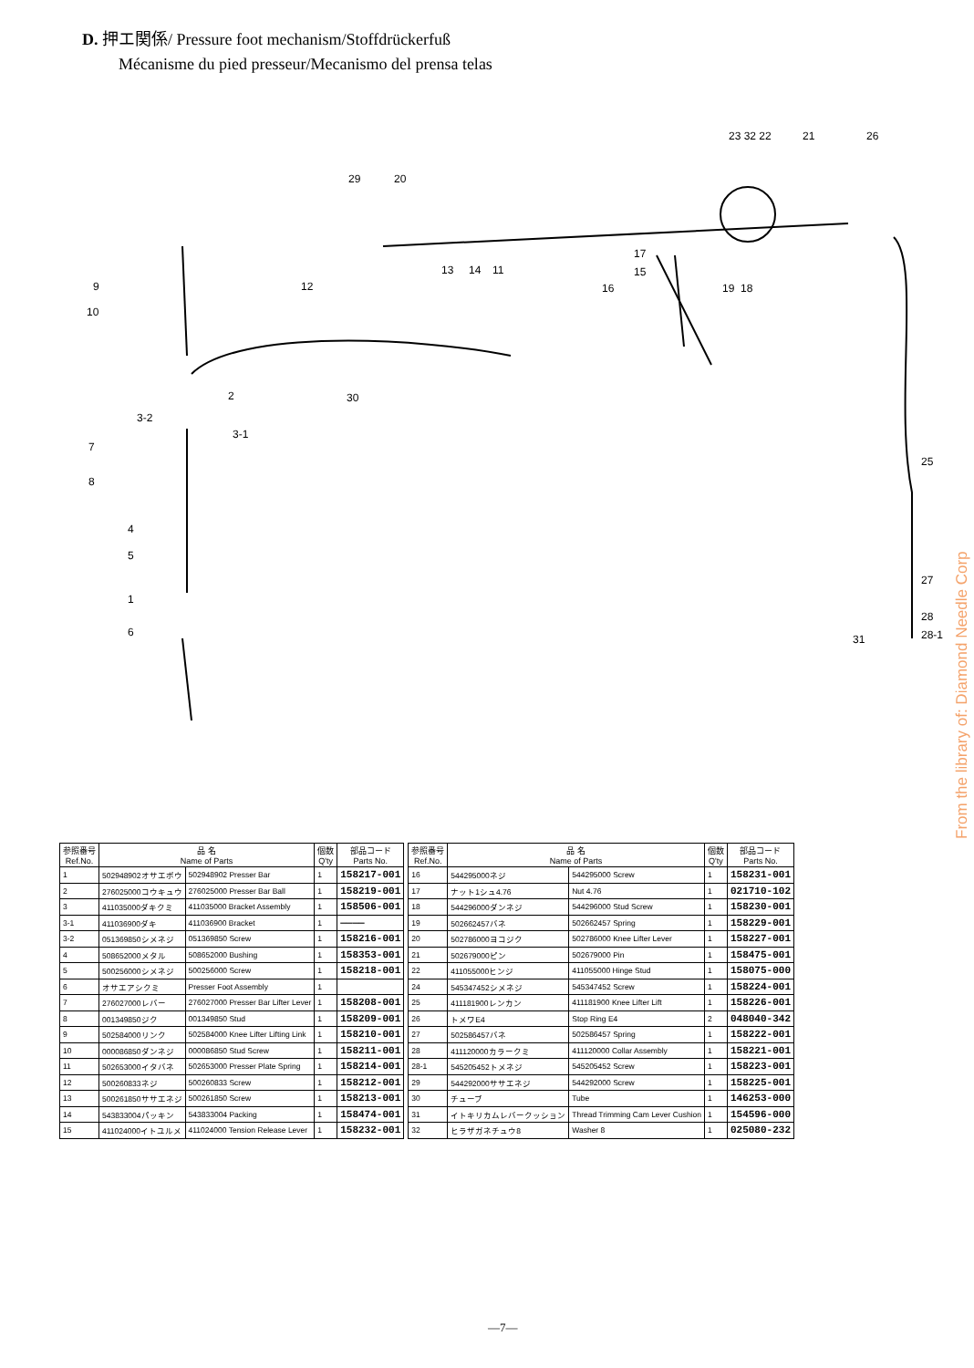D. 押エ関係/ Pressure foot mechanism/Stoffdrückerfuß
Mécanisme du pied presseur/Mecanismo del prensa telas
9
10
12
30
3-2
3-1
7
8
4
5
1
6
2
29
20
13
14
11
16
17
15
19
18
23 32 22
21
26
25
27
28
28-1
31
| 参照番号 Ref.No. | 品 名 Name of Parts | | 個数 Q'ty | 部品コード Parts No. |
| --- | --- | --- | --- | --- |
| 1 | 502948902オサエボウ | 502948902 Presser Bar | 1 | 158217-001 |
| 2 | 276025000コウキュウ | 276025000 Presser Bar Ball | 1 | 158219-001 |
| 3 | 411035000ダキクミ | 411035000 Bracket Assembly | 1 | 158506-001 |
| 3-1 | 411036900ダキ | 411036900 Bracket | 1 | ———— |
| 3-2 | 051369850シメネジ | 051369850 Screw | 1 | 158216-001 |
| 4 | 508652000メタル | 508652000 Bushing | 1 | 158353-001 |
| 5 | 500256000シメネジ | 500256000 Screw | 1 | 158218-001 |
| 6 | オサエアシクミ | Presser Foot Assembly | 1 | |
| 7 | 276027000レバー | 276027000 Presser Bar Lifter Lever | 1 | 158208-001 |
| 8 | 001349850ジク | 001349850 Stud | 1 | 158209-001 |
| 9 | 502584000リンク | 502584000 Knee Lifter Lifting Link | 1 | 158210-001 |
| 10 | 000086850ダンネジ | 000086850 Stud Screw | 1 | 158211-001 |
| 11 | 502653000イタバネ | 502653000 Presser Plate Spring | 1 | 158214-001 |
| 12 | 500260833ネジ | 500260833 Screw | 1 | 158212-001 |
| 13 | 500261850ササエネジ | 500261850 Screw | 1 | 158213-001 |
| 14 | 543833004パッキン | 543833004 Packing | 1 | 158474-001 |
| 15 | 411024000イトユルメ | 411024000 Tension Release Lever | 1 | 158232-001 |
| 参照番号 Ref.No. | 品 名 Name of Parts | | 個数 Q'ty | 部品コード Parts No. |
| --- | --- | --- | --- | --- |
| 16 | 544295000ネジ | 544295000 Screw | 1 | 158231-001 |
| 17 | ナット1シュ4.76 | Nut 4.76 | 1 | 021710-102 |
| 18 | 544296000ダンネジ | 544296000 Stud Screw | 1 | 158230-001 |
| 19 | 502662457バネ | 502662457 Spring | 1 | 158229-001 |
| 20 | 502786000ヨコジク | 502786000 Knee Lifter Lever | 1 | 158227-001 |
| 21 | 502679000ピン | 502679000 Pin | 1 | 158475-001 |
| 22 | 411055000ヒンジ | 411055000 Hinge Stud | 1 | 158075-000 |
| 24 | 545347452シメネジ | 545347452 Screw | 1 | 158224-001 |
| 25 | 411181900レンカン | 411181900 Knee Lifter Lift | 1 | 158226-001 |
| 26 | トメワE4 | Stop Ring E4 | 2 | 048040-342 |
| 27 | 502586457バネ | 502586457 Spring | 1 | 158222-001 |
| 28 | 411120000カラークミ | 411120000 Collar Assembly | 1 | 158221-001 |
| 28-1 | 545205452トメネジ | 545205452 Screw | 1 | 158223-001 |
| 29 | 544292000ササエネジ | 544292000 Screw | 1 | 158225-001 |
| 30 | チューブ | Tube | 1 | 146253-000 |
| 31 | イトキリカムレバークッション | Thread Trimming Cam Lever Cushion | 1 | 154596-000 |
| 32 | ヒラザガネチュウ8 | Washer 8 | 1 | 025080-232 |
From the library of: Diamond Needle Corp
—7—